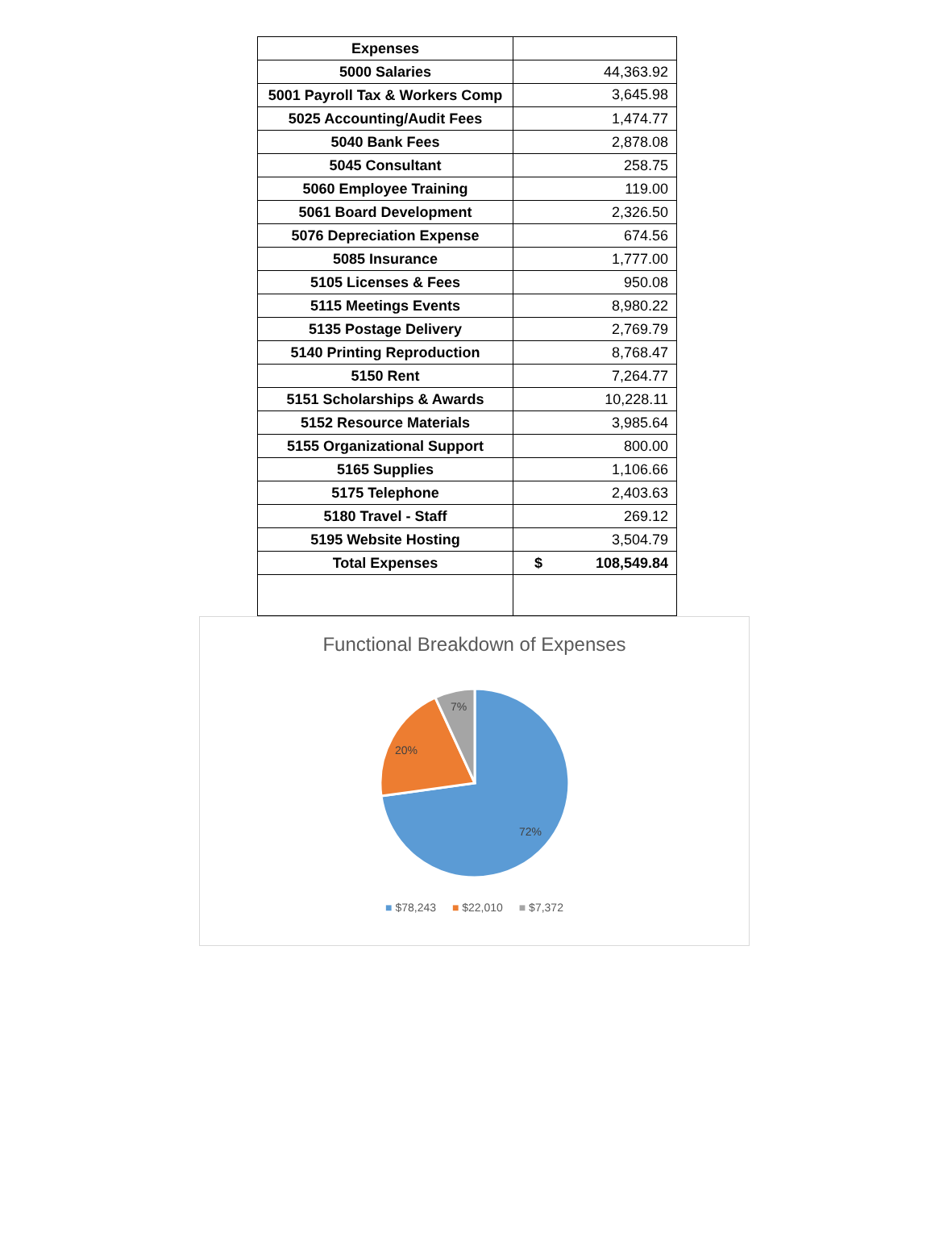| Expenses | |
| 5000 Salaries | 44,363.92 |
| 5001 Payroll Tax & Workers Comp | 3,645.98 |
| 5025 Accounting/Audit Fees | 1,474.77 |
| 5040 Bank Fees | 2,878.08 |
| 5045 Consultant | 258.75 |
| 5060 Employee Training | 119.00 |
| 5061 Board Development | 2,326.50 |
| 5076 Depreciation Expense | 674.56 |
| 5085 Insurance | 1,777.00 |
| 5105 Licenses & Fees | 950.08 |
| 5115 Meetings Events | 8,980.22 |
| 5135 Postage Delivery | 2,769.79 |
| 5140 Printing Reproduction | 8,768.47 |
| 5150 Rent | 7,264.77 |
| 5151 Scholarships & Awards | 10,228.11 |
| 5152 Resource Materials | 3,985.64 |
| 5155 Organizational Support | 800.00 |
| 5165 Supplies | 1,106.66 |
| 5175 Telephone | 2,403.63 |
| 5180 Travel - Staff | 269.12 |
| 5195 Website Hosting | 3,504.79 |
| Total Expenses | $ 108,549.84 |
Functional Breakdown of Expenses
7%
20%
72%
■ $78,243 ■ $22,010 ■ $7,372